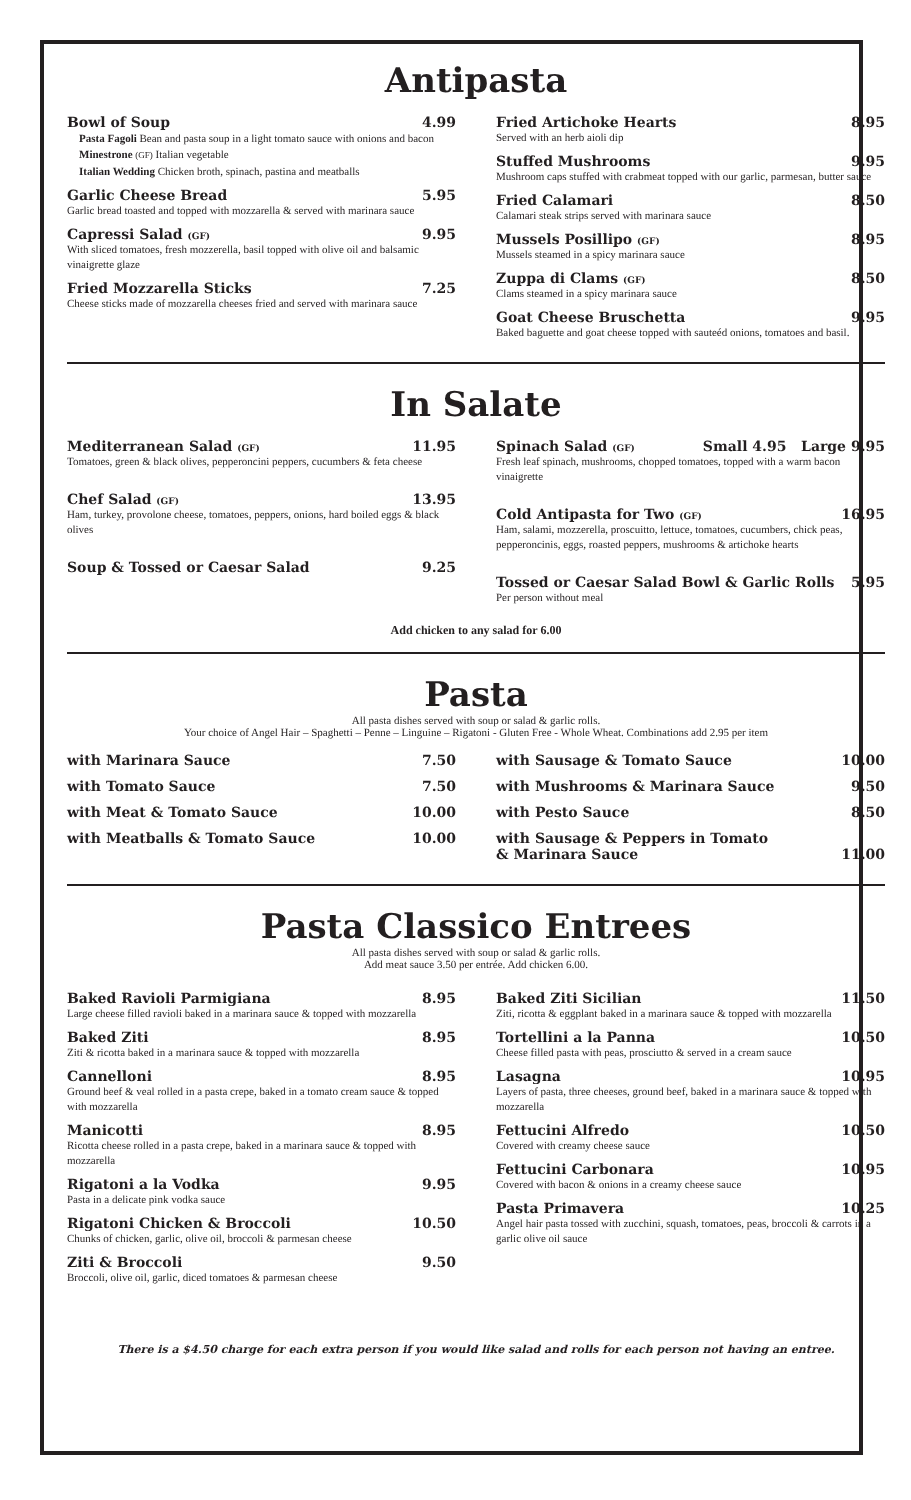Antipasta
Bowl of Soup 4.99
Pasta Fagoli Bean and pasta soup in a light tomato sauce with onions and bacon
Minestrone (GF) Italian vegetable
Italian Wedding Chicken broth, spinach, pastina and meatballs
Garlic Cheese Bread 5.95
Garlic bread toasted and topped with mozzarella & served with marinara sauce
Capressi Salad (GF) 9.95
With sliced tomatoes, fresh mozzerella, basil topped with olive oil and balsamic vinaigrette glaze
Fried Mozzarella Sticks 7.25
Cheese sticks made of mozzarella cheeses fried and served with marinara sauce
Fried Artichoke Hearts 8.95
Served with an herb aioli dip
Stuffed Mushrooms 9.95
Mushroom caps stuffed with crabmeat topped with our garlic, parmesan, butter sauce
Fried Calamari 8.50
Calamari steak strips served with marinara sauce
Mussels Posillipo (GF) 8.95
Mussels steamed in a spicy marinara sauce
Zuppa di Clams (GF) 8.50
Clams steamed in a spicy marinara sauce
Goat Cheese Bruschetta 9.95
Baked baguette and goat cheese topped with sauteéd onions, tomatoes and basil.
In Salate
Mediterranean Salad (GF) 11.95
Tomatoes, green & black olives, pepperoncini peppers, cucumbers & feta cheese
Chef Salad (GF) 13.95
Ham, turkey, provolone cheese, tomatoes, peppers, onions, hard boiled eggs & black olives
Soup & Tossed or Caesar Salad 9.25
Spinach Salad (GF) Small 4.95 Large 9.95
Fresh leaf spinach, mushrooms, chopped tomatoes, topped with a warm bacon vinaigrette
Cold Antipasta for Two (GF) 16.95
Ham, salami, mozzerella, proscuitto, lettuce, tomatoes, cucumbers, chick peas, pepperoncinis, eggs, roasted peppers, mushrooms & artichoke hearts
Tossed or Caesar Salad Bowl & Garlic Rolls 5.95
Per person without meal
Add chicken to any salad for 6.00
Pasta
All pasta dishes served with soup or salad & garlic rolls.
Your choice of Angel Hair – Spaghetti – Penne – Linguine – Rigatoni - Gluten Free - Whole Wheat. Combinations add 2.95 per item
with Marinara Sauce 7.50
with Tomato Sauce 7.50
with Meat & Tomato Sauce 10.00
with Meatballs & Tomato Sauce 10.00
with Sausage & Tomato Sauce 10.00
with Mushrooms & Marinara Sauce 9.50
with Pesto Sauce 8.50
with Sausage & Peppers in Tomato
& Marinara Sauce 11.00
Pasta Classico Entrees
All pasta dishes served with soup or salad & garlic rolls.
Add meat sauce 3.50 per entrée. Add chicken 6.00.
Baked Ravioli Parmigiana 8.95
Large cheese filled ravioli baked in a marinara sauce & topped with mozzarella
Baked Ziti 8.95
Ziti & ricotta baked in a marinara sauce & topped with mozzarella
Cannelloni 8.95
Ground beef & veal rolled in a pasta crepe, baked in a tomato cream sauce & topped with mozzarella
Manicotti 8.95
Ricotta cheese rolled in a pasta crepe, baked in a marinara sauce & topped with mozzarella
Rigatoni a la Vodka 9.95
Pasta in a delicate pink vodka sauce
Rigatoni Chicken & Broccoli 10.50
Chunks of chicken, garlic, olive oil, broccoli & parmesan cheese
Ziti & Broccoli 9.50
Broccoli, olive oil, garlic, diced tomatoes & parmesan cheese
Baked Ziti Sicilian 11.50
Ziti, ricotta & eggplant baked in a marinara sauce & topped with mozzarella
Tortellini a la Panna 10.50
Cheese filled pasta with peas, prosciutto & served in a cream sauce
Lasagna 10.95
Layers of pasta, three cheeses, ground beef, baked in a marinara sauce & topped with mozzarella
Fettucini Alfredo 10.50
Covered with creamy cheese sauce
Fettucini Carbonara 10.95
Covered with bacon & onions in a creamy cheese sauce
Pasta Primavera 10.25
Angel hair pasta tossed with zucchini, squash, tomatoes, peas, broccoli & carrots in a garlic olive oil sauce
There is a $4.50 charge for each extra person if you would like salad and rolls for each person not having an entree.